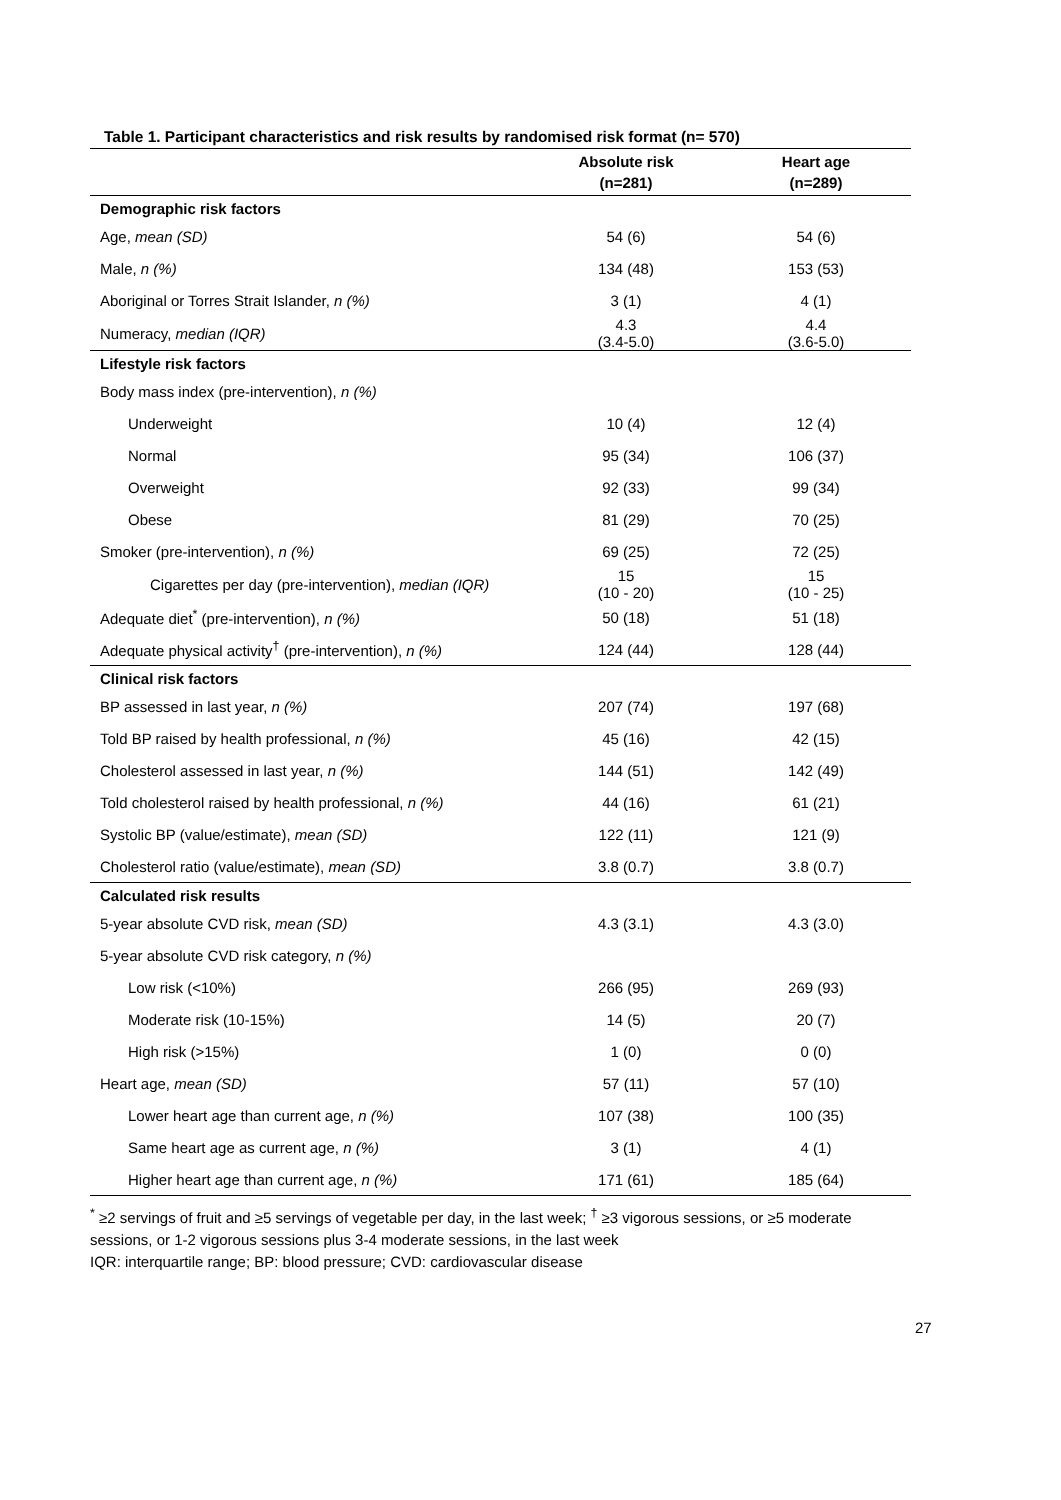Table 1. Participant characteristics and risk results by randomised risk format (n= 570)
| | Absolute risk (n=281) | Heart age (n=289) |
| --- | --- | --- |
| Demographic risk factors | | |
| Age, mean (SD) | 54 (6) | 54 (6) |
| Male, n (%) | 134 (48) | 153 (53) |
| Aboriginal or Torres Strait Islander, n (%) | 3 (1) | 4 (1) |
| Numeracy, median (IQR) | 4.3 (3.4-5.0) | 4.4 (3.6-5.0) |
| Lifestyle risk factors | | |
| Body mass index (pre-intervention), n (%) | | |
| Underweight | 10 (4) | 12 (4) |
| Normal | 95 (34) | 106 (37) |
| Overweight | 92 (33) | 99 (34) |
| Obese | 81 (29) | 70 (25) |
| Smoker (pre-intervention), n (%) | 69 (25) | 72 (25) |
| Cigarettes per day (pre-intervention), median (IQR) | 15 (10 - 20) | 15 (10 - 25) |
| Adequate diet<sup>*</sup> (pre-intervention), n (%) | 50 (18) | 51 (18) |
| Adequate physical activity<sup>†</sup> (pre-intervention), n (%) | 124 (44) | 128 (44) |
| Clinical risk factors | | |
| BP assessed in last year, n (%) | 207 (74) | 197 (68) |
| Told BP raised by health professional, n (%) | 45 (16) | 42 (15) |
| Cholesterol assessed in last year, n (%) | 144 (51) | 142 (49) |
| Told cholesterol raised by health professional, n (%) | 44 (16) | 61 (21) |
| Systolic BP (value/estimate), mean (SD) | 122 (11) | 121 (9) |
| Cholesterol ratio (value/estimate), mean (SD) | 3.8 (0.7) | 3.8 (0.7) |
| Calculated risk results | | |
| 5-year absolute CVD risk, mean (SD) | 4.3 (3.1) | 4.3 (3.0) |
| 5-year absolute CVD risk category, n (%) | | |
| Low risk (<10%) | 266 (95) | 269 (93) |
| Moderate risk (10-15%) | 14 (5) | 20 (7) |
| High risk (>15%) | 1 (0) | 0 (0) |
| Heart age, mean (SD) | 57 (11) | 57 (10) |
| Lower heart age than current age, n (%) | 107 (38) | 100 (35) |
| Same heart age as current age, n (%) | 3 (1) | 4 (1) |
| Higher heart age than current age, n (%) | 171 (61) | 185 (64) |
<sup>*</sup> ≥2 servings of fruit and ≥5 servings of vegetable per day, in the last week; <sup>†</sup> ≥3 vigorous sessions, or ≥5 moderate sessions, or 1-2 vigorous sessions plus 3-4 moderate sessions, in the last week
IQR: interquartile range; BP: blood pressure; CVD: cardiovascular disease
27